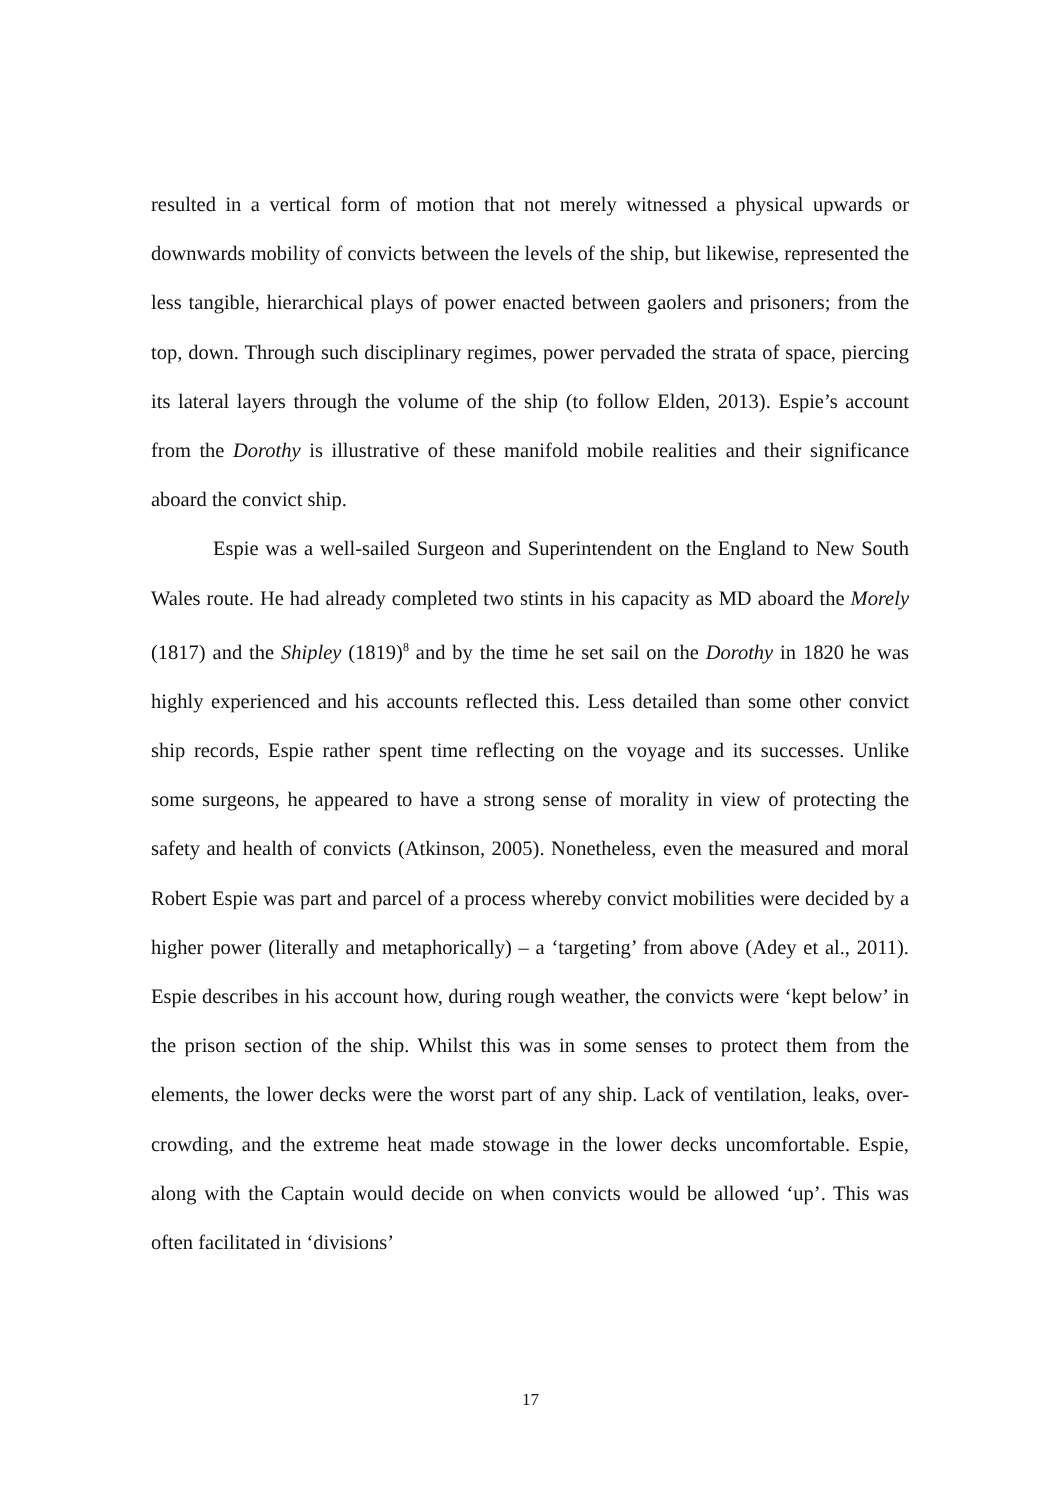resulted in a vertical form of motion that not merely witnessed a physical upwards or downwards mobility of convicts between the levels of the ship, but likewise, represented the less tangible, hierarchical plays of power enacted between gaolers and prisoners; from the top, down. Through such disciplinary regimes, power pervaded the strata of space, piercing its lateral layers through the volume of the ship (to follow Elden, 2013). Espie’s account from the Dorothy is illustrative of these manifold mobile realities and their significance aboard the convict ship.
Espie was a well-sailed Surgeon and Superintendent on the England to New South Wales route. He had already completed two stints in his capacity as MD aboard the Morely (1817) and the Shipley (1819)<sup>8</sup> and by the time he set sail on the Dorothy in 1820 he was highly experienced and his accounts reflected this. Less detailed than some other convict ship records, Espie rather spent time reflecting on the voyage and its successes. Unlike some surgeons, he appeared to have a strong sense of morality in view of protecting the safety and health of convicts (Atkinson, 2005). Nonetheless, even the measured and moral Robert Espie was part and parcel of a process whereby convict mobilities were decided by a higher power (literally and metaphorically) – a ‘targeting’ from above (Adey et al., 2011). Espie describes in his account how, during rough weather, the convicts were ‘kept below’ in the prison section of the ship. Whilst this was in some senses to protect them from the elements, the lower decks were the worst part of any ship. Lack of ventilation, leaks, over-crowding, and the extreme heat made stowage in the lower decks uncomfortable. Espie, along with the Captain would decide on when convicts would be allowed ‘up’. This was often facilitated in ‘divisions’
17